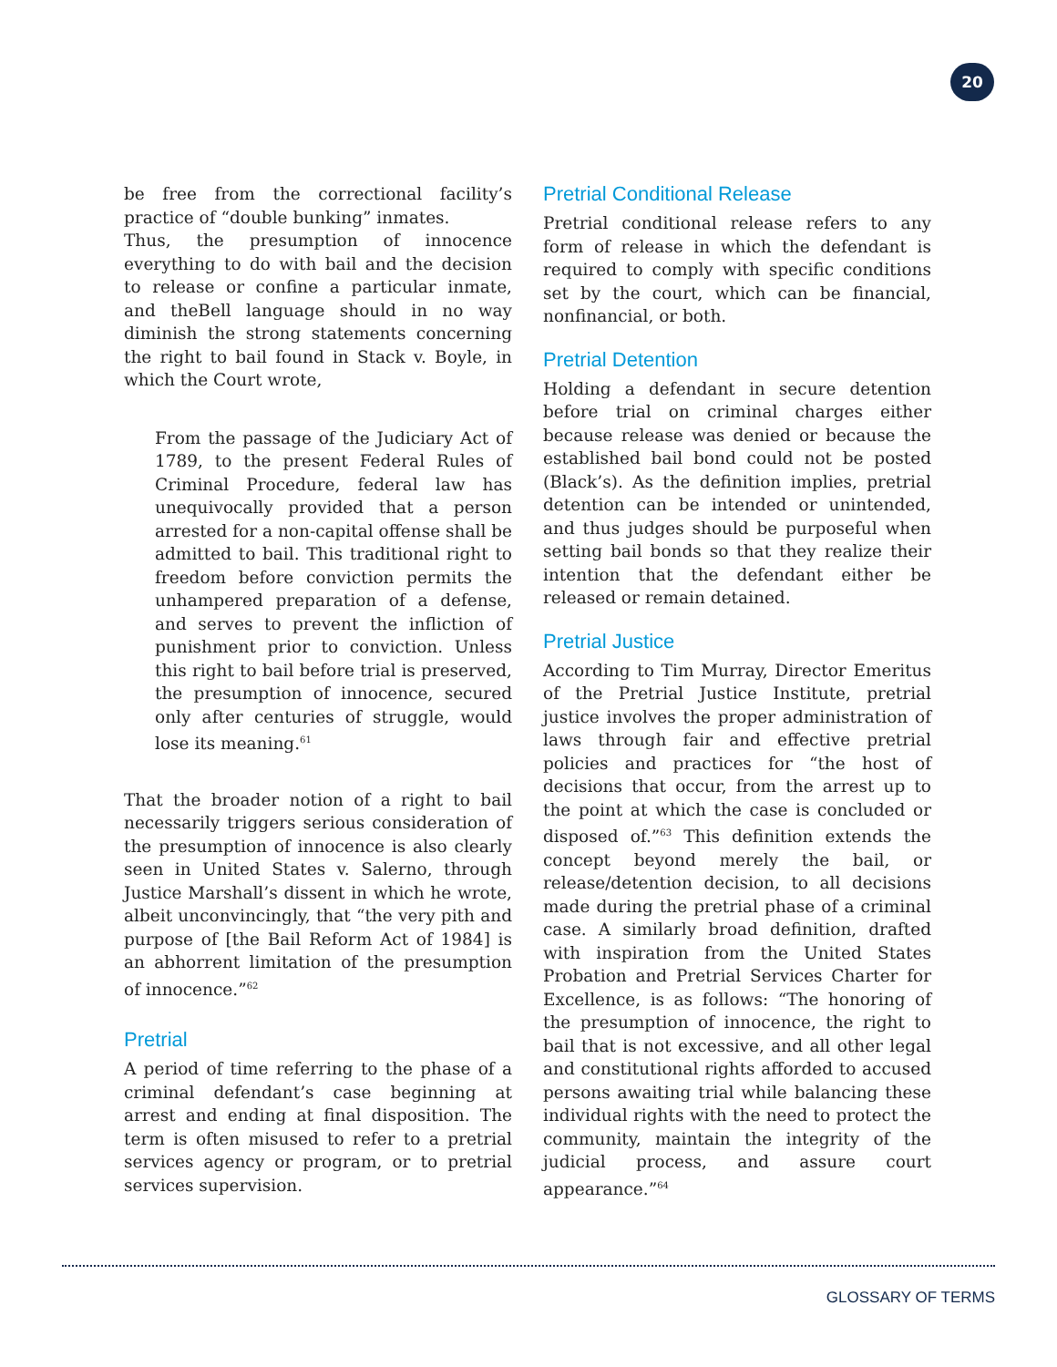20
be free from the correctional facility’s practice of “double bunking” inmates.
Thus, the presumption of innocence everything to do with bail and the decision to release or confine a particular inmate, and theBell language should in no way diminish the strong statements concerning the right to bail found in Stack v. Boyle, in which the Court wrote,
From the passage of the Judiciary Act of 1789, to the present Federal Rules of Criminal Procedure, federal law has unequivocally provided that a person arrested for a non-capital offense shall be admitted to bail. This traditional right to freedom before conviction permits the unhampered preparation of a defense, and serves to prevent the infliction of punishment prior to conviction. Unless this right to bail before trial is preserved, the presumption of innocence, secured only after centuries of struggle, would lose its meaning.<sup>61</sup>
That the broader notion of a right to bail necessarily triggers serious consideration of the presumption of innocence is also clearly seen in United States v. Salerno, through Justice Marshall’s dissent in which he wrote, albeit unconvincingly, that “the very pith and purpose of [the Bail Reform Act of 1984] is an abhorrent limitation of the presumption of innocence.”<sup>62</sup>
Pretrial
A period of time referring to the phase of a criminal defendant’s case beginning at arrest and ending at final disposition. The term is often misused to refer to a pretrial services agency or program, or to pretrial services supervision.
Pretrial Conditional Release
Pretrial conditional release refers to any form of release in which the defendant is required to comply with specific conditions set by the court, which can be financial, nonfinancial, or both.
Pretrial Detention
Holding a defendant in secure detention before trial on criminal charges either because release was denied or because the established bail bond could not be posted (Black’s). As the definition implies, pretrial detention can be intended or unintended, and thus judges should be purposeful when setting bail bonds so that they realize their intention that the defendant either be released or remain detained.
Pretrial Justice
According to Tim Murray, Director Emeritus of the Pretrial Justice Institute, pretrial justice involves the proper administration of laws through fair and effective pretrial policies and practices for “the host of decisions that occur, from the arrest up to the point at which the case is concluded or disposed of.”<sup>63</sup> This definition extends the concept beyond merely the bail, or release/detention decision, to all decisions made during the pretrial phase of a criminal case. A similarly broad definition, drafted with inspiration from the United States Probation and Pretrial Services Charter for Excellence, is as follows: “The honoring of the presumption of innocence, the right to bail that is not excessive, and all other legal and constitutional rights afforded to accused persons awaiting trial while balancing these individual rights with the need to protect the community, maintain the integrity of the judicial process, and assure court appearance.”<sup>64</sup>
GLOSSARY OF TERMS